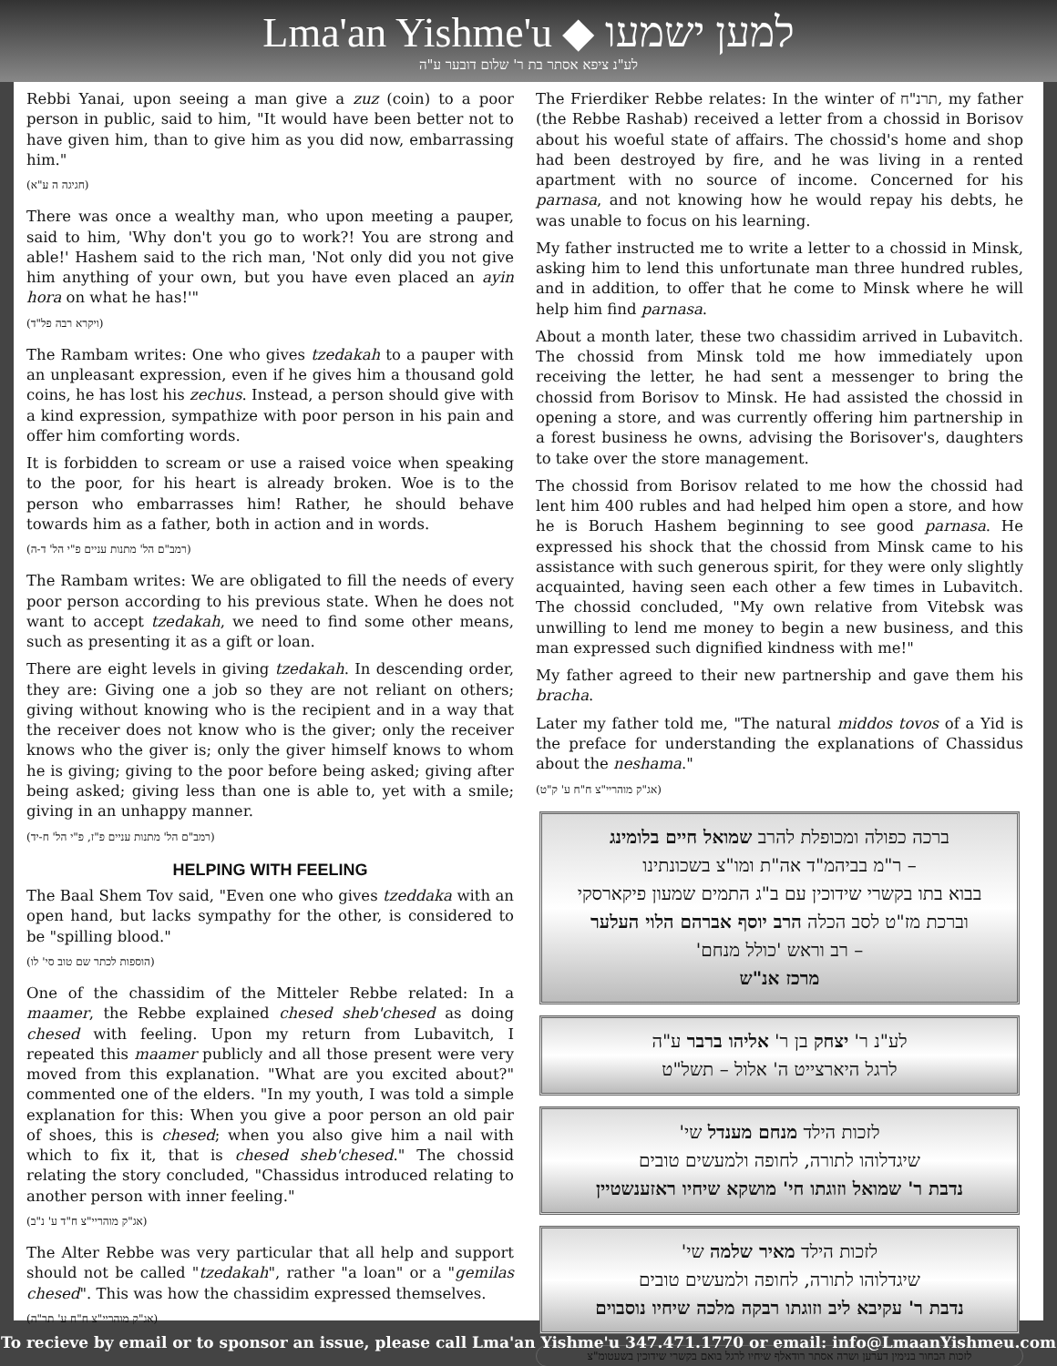Lma'an Yishme'u ◆ למען ישמעו
לע"נ ציפא אסתר בת ר' שלום דובער ע"ה
Rebbi Yanai, upon seeing a man give a zuz (coin) to a poor person in public, said to him, "It would have been better not to have given him, than to give him as you did now, embarrassing him."
(חגיגה ה ע"א)
There was once a wealthy man, who upon meeting a pauper, said to him, 'Why don't you go to work?! You are strong and able!' Hashem said to the rich man, 'Not only did you not give him anything of your own, but you have even placed an ayin hora on what he has!'"
(ויקרא רבה פל"ד)
The Rambam writes: One who gives tzedakah to a pauper with an unpleasant expression, even if he gives him a thousand gold coins, he has lost his zechus. Instead, a person should give with a kind expression, sympathize with poor person in his pain and offer him comforting words.
It is forbidden to scream or use a raised voice when speaking to the poor, for his heart is already broken. Woe is to the person who embarrasses him! Rather, he should behave towards him as a father, both in action and in words.
(רמב"ם הל' מתנות עניים פ"י הל' ד-ה)
The Rambam writes: We are obligated to fill the needs of every poor person according to his previous state. When he does not want to accept tzedakah, we need to find some other means, such as presenting it as a gift or loan.
There are eight levels in giving tzedakah. In descending order, they are: Giving one a job so they are not reliant on others; giving without knowing who is the recipient and in a way that the receiver does not know who is the giver; only the receiver knows who the giver is; only the giver himself knows to whom he is giving; giving to the poor before being asked; giving after being asked; giving less than one is able to, yet with a smile; giving in an unhappy manner.
(רמב"ם הל' מתנות עניים פ"ז, פ"י הל' ח-יד)
HELPING WITH FEELING
The Baal Shem Tov said, "Even one who gives tzeddaka with an open hand, but lacks sympathy for the other, is considered to be "spilling blood."
(הוספות לכתר שם טוב סי' לו)
One of the chassidim of the Mitteler Rebbe related: In a maamer, the Rebbe explained chesed sheb'chesed as doing chesed with feeling. Upon my return from Lubavitch, I repeated this maamer publicly and all those present were very moved from this explanation. "What are you excited about?" commented one of the elders. "In my youth, I was told a simple explanation for this: When you give a poor person an old pair of shoes, this is chesed; when you also give him a nail with which to fix it, that is chesed sheb'chesed." The chossid relating the story concluded, "Chassidus introduced relating to another person with inner feeling."
(אג"ק מוהריי"צ ח"ד ע' נ"ב)
The Alter Rebbe was very particular that all help and support should not be called "tzedakah", rather "a loan" or a "gemilas chesed". This was how the chassidim expressed themselves.
(אג"ק מוהריי"צ ח"ח ע' תר"ה)
The Frierdiker Rebbe relates: In the winter of תרנ"ח, my father (the Rebbe Rashab) received a letter from a chossid in Borisov about his woeful state of affairs. The chossid's home and shop had been destroyed by fire, and he was living in a rented apartment with no source of income. Concerned for his parnasa, and not knowing how he would repay his debts, he was unable to focus on his learning.
My father instructed me to write a letter to a chossid in Minsk, asking him to lend this unfortunate man three hundred rubles, and in addition, to offer that he come to Minsk where he will help him find parnasa.
About a month later, these two chassidim arrived in Lubavitch. The chossid from Minsk told me how immediately upon receiving the letter, he had sent a messenger to bring the chossid from Borisov to Minsk. He had assisted the chossid in opening a store, and was currently offering him partnership in a forest business he owns, advising the Borisover's, daughters to take over the store management.
The chossid from Borisov related to me how the chossid had lent him 400 rubles and had helped him open a store, and how he is Boruch Hashem beginning to see good parnasa. He expressed his shock that the chossid from Minsk came to his assistance with such generous spirit, for they were only slightly acquainted, having seen each other a few times in Lubavitch. The chossid concluded, "My own relative from Vitebsk was unwilling to lend me money to begin a new business, and this man expressed such dignified kindness with me!"
My father agreed to their new partnership and gave them his bracha.
Later my father told me, "The natural middos tovos of a Yid is the preface for understanding the explanations of Chassidus about the neshama."
(אג"ק מוהריי"צ ח"ח ע' ק"ט)
ברכה כפולה ומכופלת להרב שמואל חיים בלומינג
– ר"מ בביהמ"ד אה"ת ומו"צ בשכונתינו
בבוא בתו בקשרי שידוכין עם ב"ג התמים שמעון פיקארסקי
וברכת מז"ט לסב הכלה הרב יוסף אברהם הלוי העלער
– רב וראש 'כולל מנחם'
מרכז אנ"ש
לע"נ ר' יצחק בן ר' אליהו ברבר ע"ה
לרגל היארצייט ה' אלול – תשל"ט
לזכות הילד מנחם מענדל שי'
שיגדלוהו לתורה, לחופה ולמעשים טובים
נדבת ר' שמואל וזוגתו חי' מושקא שיחיו ראזענשטיין
לזכות הילד מאיר שלמה שי'
שיגדלוהו לתורה, לחופה ולמעשים טובים
נדבת ר' עקיבא ליב וזוגתו רבקה מלכה שיחיו נוסבוים
לזכות הבחור בנימין דערען ושרה אסתר רודאלף שיחיו לרגל בואם בקשרי שידוכין בשעטומ"צ
To recieve by email or to sponsor an issue, please call Lma'an Yishme'u 347.471.1770 or email: info@LmaanYishmeu.com